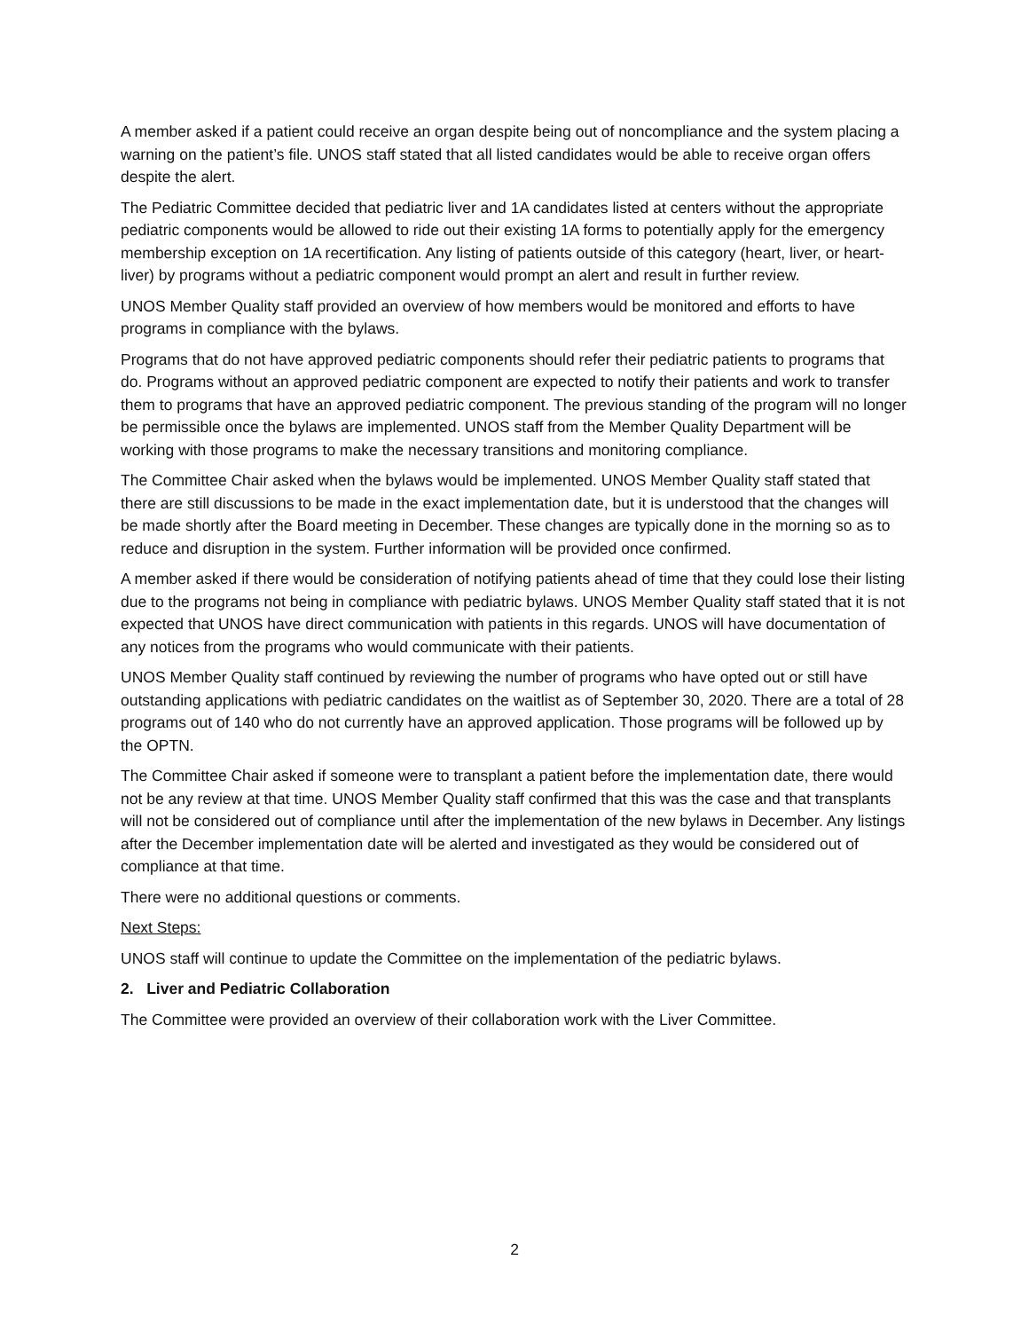A member asked if a patient could receive an organ despite being out of noncompliance and the system placing a warning on the patient’s file. UNOS staff stated that all listed candidates would be able to receive organ offers despite the alert.
The Pediatric Committee decided that pediatric liver and 1A candidates listed at centers without the appropriate pediatric components would be allowed to ride out their existing 1A forms to potentially apply for the emergency membership exception on 1A recertification. Any listing of patients outside of this category (heart, liver, or heart-liver) by programs without a pediatric component would prompt an alert and result in further review.
UNOS Member Quality staff provided an overview of how members would be monitored and efforts to have programs in compliance with the bylaws.
Programs that do not have approved pediatric components should refer their pediatric patients to programs that do. Programs without an approved pediatric component are expected to notify their patients and work to transfer them to programs that have an approved pediatric component. The previous standing of the program will no longer be permissible once the bylaws are implemented. UNOS staff from the Member Quality Department will be working with those programs to make the necessary transitions and monitoring compliance.
The Committee Chair asked when the bylaws would be implemented. UNOS Member Quality staff stated that there are still discussions to be made in the exact implementation date, but it is understood that the changes will be made shortly after the Board meeting in December. These changes are typically done in the morning so as to reduce and disruption in the system. Further information will be provided once confirmed.
A member asked if there would be consideration of notifying patients ahead of time that they could lose their listing due to the programs not being in compliance with pediatric bylaws. UNOS Member Quality staff stated that it is not expected that UNOS have direct communication with patients in this regards. UNOS will have documentation of any notices from the programs who would communicate with their patients.
UNOS Member Quality staff continued by reviewing the number of programs who have opted out or still have outstanding applications with pediatric candidates on the waitlist as of September 30, 2020. There are a total of 28 programs out of 140 who do not currently have an approved application. Those programs will be followed up by the OPTN.
The Committee Chair asked if someone were to transplant a patient before the implementation date, there would not be any review at that time. UNOS Member Quality staff confirmed that this was the case and that transplants will not be considered out of compliance until after the implementation of the new bylaws in December. Any listings after the December implementation date will be alerted and investigated as they would be considered out of compliance at that time.
There were no additional questions or comments.
Next Steps:
UNOS staff will continue to update the Committee on the implementation of the pediatric bylaws.
2. Liver and Pediatric Collaboration
The Committee were provided an overview of their collaboration work with the Liver Committee.
2